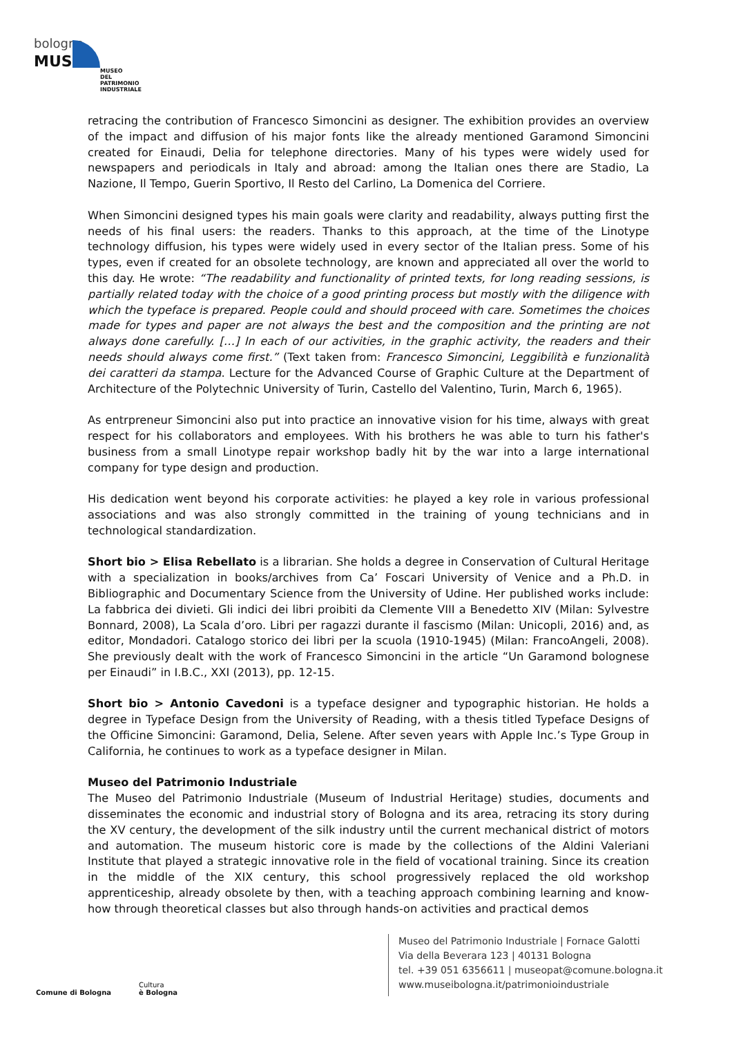bologna
MUSEI
MUSEO
DEL
PATRIMONIO
INDUSTRIALE
retracing the contribution of Francesco Simoncini as designer. The exhibition provides an overview of the impact and diffusion of his major fonts like the already mentioned Garamond Simoncini created for Einaudi, Delia for telephone directories. Many of his types were widely used for newspapers and periodicals in Italy and abroad: among the Italian ones there are Stadio, La Nazione, Il Tempo, Guerin Sportivo, Il Resto del Carlino, La Domenica del Corriere.
When Simoncini designed types his main goals were clarity and readability, always putting first the needs of his final users: the readers. Thanks to this approach, at the time of the Linotype technology diffusion, his types were widely used in every sector of the Italian press. Some of his types, even if created for an obsolete technology, are known and appreciated all over the world to this day. He wrote: “The readability and functionality of printed texts, for long reading sessions, is partially related today with the choice of a good printing process but mostly with the diligence with which the typeface is prepared. People could and should proceed with care. Sometimes the choices made for types and paper are not always the best and the composition and the printing are not always done carefully. […] In each of our activities, in the graphic activity, the readers and their needs should always come first.” (Text taken from: Francesco Simoncini, Leggibilità e funzionalità dei caratteri da stampa. Lecture for the Advanced Course of Graphic Culture at the Department of Architecture of the Polytechnic University of Turin, Castello del Valentino, Turin, March 6, 1965).
As entrpreneur Simoncini also put into practice an innovative vision for his time, always with great respect for his collaborators and employees. With his brothers he was able to turn his father's business from a small Linotype repair workshop badly hit by the war into a large international company for type design and production.
His dedication went beyond his corporate activities: he played a key role in various professional associations and was also strongly committed in the training of young technicians and in technological standardization.
Short bio > Elisa Rebellato is a librarian. She holds a degree in Conservation of Cultural Heritage with a specialization in books/archives from Ca’ Foscari University of Venice and a Ph.D. in Bibliographic and Documentary Science from the University of Udine. Her published works include: La fabbrica dei divieti. Gli indici dei libri proibiti da Clemente VIII a Benedetto XIV (Milan: Sylvestre Bonnard, 2008), La Scala d’oro. Libri per ragazzi durante il fascismo (Milan: Unicopli, 2016) and, as editor, Mondadori. Catalogo storico dei libri per la scuola (1910-1945) (Milan: FrancoAngeli, 2008). She previously dealt with the work of Francesco Simoncini in the article “Un Garamond bolognese per Einaudi” in I.B.C., XXI (2013), pp. 12-15.
Short bio > Antonio Cavedoni is a typeface designer and typographic historian. He holds a degree in Typeface Design from the University of Reading, with a thesis titled Typeface Designs of the Officine Simoncini: Garamond, Delia, Selene. After seven years with Apple Inc.’s Type Group in California, he continues to work as a typeface designer in Milan.
Museo del Patrimonio Industriale
The Museo del Patrimonio Industriale (Museum of Industrial Heritage) studies, documents and disseminates the economic and industrial story of Bologna and its area, retracing its story during the XV century, the development of the silk industry until the current mechanical district of motors and automation. The museum historic core is made by the collections of the Aldini Valeriani Institute that played a strategic innovative role in the field of vocational training. Since its creation in the middle of the XIX century, this school progressively replaced the old workshop apprenticeship, already obsolete by then, with a teaching approach combining learning and know-how through theoretical classes but also through hands-on activities and practical demos
Comune di Bologna Cultura
è Bologna
Museo del Patrimonio Industriale | Fornace Galotti
Via della Beverara 123 | 40131 Bologna
tel. +39 051 6356611 | museopat@comune.bologna.it
www.museibologna.it/patrimonioindustriale